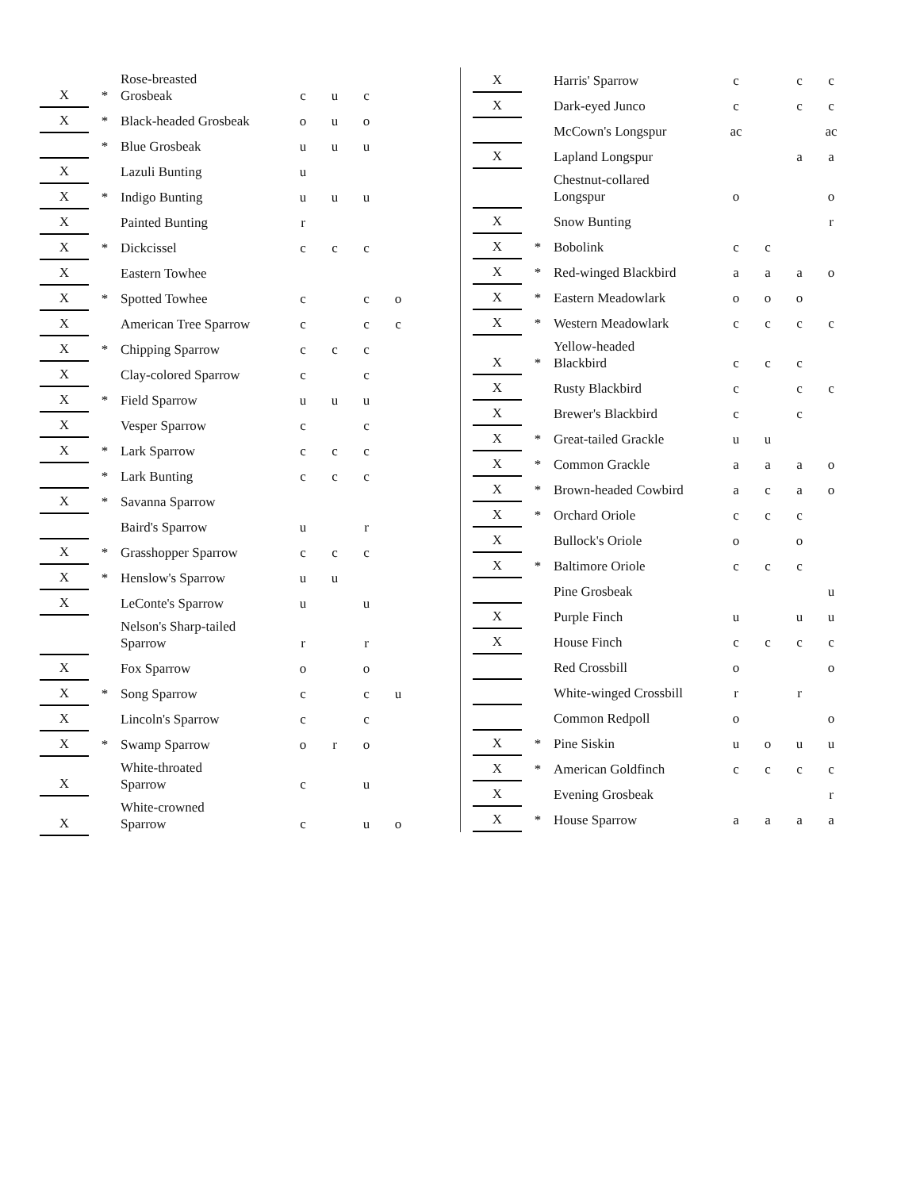| X | * | Rose-breasted Grosbeak | c | u | c | |
| X | * | Black-headed Grosbeak | o | u | o | |
| | * | Blue Grosbeak | u | u | u | |
| X | | Lazuli Bunting | u | | | |
| X | * | Indigo Bunting | u | u | u | |
| X | | Painted Bunting | r | | | |
| X | * | Dickcissel | c | c | c | |
| X | | Eastern Towhee | | | | |
| X | * | Spotted Towhee | c | | c | o |
| X | | American Tree Sparrow | c | | c | c |
| X | * | Chipping Sparrow | c | c | c | |
| X | | Clay-colored Sparrow | c | | c | |
| X | * | Field Sparrow | u | u | u | |
| X | | Vesper Sparrow | c | | c | |
| X | * | Lark Sparrow | c | c | c | |
| | * | Lark Bunting | c | c | c | |
| X | * | Savanna Sparrow | | | | |
| | | Baird's Sparrow | u | | r | |
| X | * | Grasshopper Sparrow | c | c | c | |
| X | * | Henslow's Sparrow | u | u | | |
| X | | LeConte's Sparrow | u | | u | |
| | | Nelson's Sharp-tailed Sparrow | r | | r | |
| X | | Fox Sparrow | o | | o | |
| X | * | Song Sparrow | c | | c | u |
| X | | Lincoln's Sparrow | c | | c | |
| X | * | Swamp Sparrow | o | r | o | |
| X | | White-throated Sparrow | c | | u | |
| X | | White-crowned Sparrow | c | | u | o |
| X | | Harris' Sparrow | c | | c | c |
| X | | Dark-eyed Junco | c | | c | c |
| | | McCown's Longspur | ac | | | ac |
| X | | Lapland Longspur | | | a | a |
| | | Chestnut-collared Longspur | o | | | o |
| X | | Snow Bunting | | | | r |
| X | * | Bobolink | c | c | | |
| X | * | Red-winged Blackbird | a | a | a | o |
| X | * | Eastern Meadowlark | o | o | o | |
| X | * | Western Meadowlark | c | c | c | c |
| X | * | Yellow-headed Blackbird | c | c | c | |
| X | | Rusty Blackbird | c | | c | c |
| X | | Brewer's Blackbird | c | | c | |
| X | * | Great-tailed Grackle | u | u | | |
| X | * | Common Grackle | a | a | a | o |
| X | * | Brown-headed Cowbird | a | c | a | o |
| X | * | Orchard Oriole | c | c | c | |
| X | | Bullock's Oriole | o | | o | |
| X | * | Baltimore Oriole | c | c | c | |
| | | Pine Grosbeak | | | | u |
| X | | Purple Finch | u | | u | u |
| X | | House Finch | c | c | c | c |
| | | Red Crossbill | o | | | o |
| | | White-winged Crossbill | r | | r | |
| | | Common Redpoll | o | | | o |
| X | * | Pine Siskin | u | o | u | u |
| X | * | American Goldfinch | c | c | c | c |
| X | | Evening Grosbeak | | | | r |
| X | * | House Sparrow | a | a | a | a |